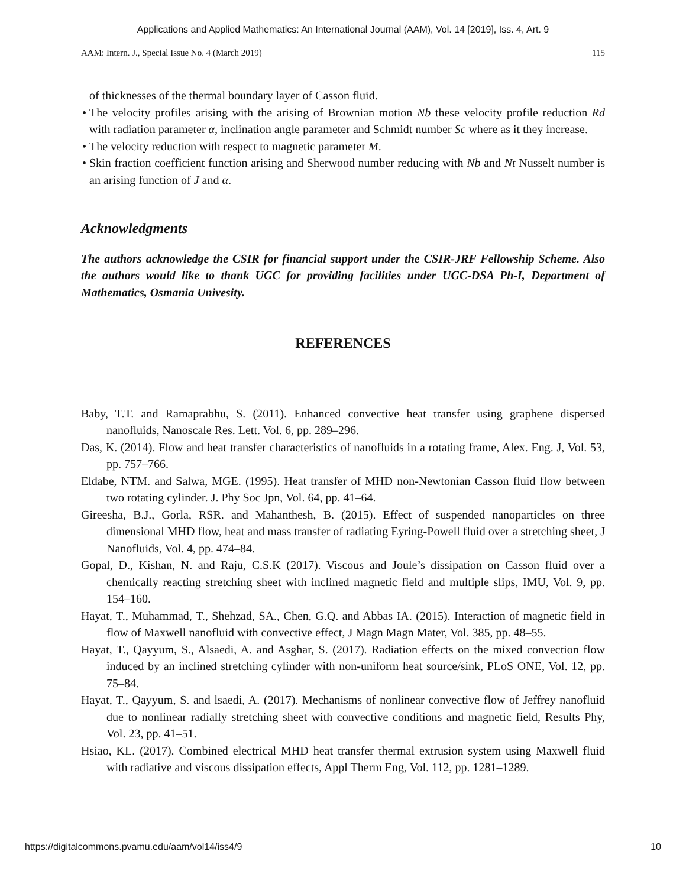Applications and Applied Mathematics: An International Journal (AAM), Vol. 14 [2019], Iss. 4, Art. 9
AAM: Intern. J., Special Issue No. 4 (March 2019) 115
of thicknesses of the thermal boundary layer of Casson fluid.
• The velocity profiles arising with the arising of Brownian motion Nb these velocity profile reduction Rd with radiation parameter α, inclination angle parameter and Schmidt number Sc where as it they increase.
• The velocity reduction with respect to magnetic parameter M.
• Skin fraction coefficient function arising and Sherwood number reducing with Nb and Nt Nusselt number is an arising function of J and α.
Acknowledgments
The authors acknowledge the CSIR for financial support under the CSIR-JRF Fellowship Scheme. Also the authors would like to thank UGC for providing facilities under UGC-DSA Ph-I, Department of Mathematics, Osmania Univesity.
REFERENCES
Baby, T.T. and Ramaprabhu, S. (2011). Enhanced convective heat transfer using graphene dispersed nanofluids, Nanoscale Res. Lett. Vol. 6, pp. 289–296.
Das, K. (2014). Flow and heat transfer characteristics of nanofluids in a rotating frame, Alex. Eng. J, Vol. 53, pp. 757–766.
Eldabe, NTM. and Salwa, MGE. (1995). Heat transfer of MHD non-Newtonian Casson fluid flow between two rotating cylinder. J. Phy Soc Jpn, Vol. 64, pp. 41–64.
Gireesha, B.J., Gorla, RSR. and Mahanthesh, B. (2015). Effect of suspended nanoparticles on three dimensional MHD flow, heat and mass transfer of radiating Eyring-Powell fluid over a stretching sheet, J Nanofluids, Vol. 4, pp. 474–84.
Gopal, D., Kishan, N. and Raju, C.S.K (2017). Viscous and Joule’s dissipation on Casson fluid over a chemically reacting stretching sheet with inclined magnetic field and multiple slips, IMU, Vol. 9, pp. 154–160.
Hayat, T., Muhammad, T., Shehzad, SA., Chen, G.Q. and Abbas IA. (2015). Interaction of magnetic field in flow of Maxwell nanofluid with convective effect, J Magn Magn Mater, Vol. 385, pp. 48–55.
Hayat, T., Qayyum, S., Alsaedi, A. and Asghar, S. (2017). Radiation effects on the mixed convection flow induced by an inclined stretching cylinder with non-uniform heat source/sink, PLoS ONE, Vol. 12, pp. 75–84.
Hayat, T., Qayyum, S. and lsaedi, A. (2017). Mechanisms of nonlinear convective flow of Jeffrey nanofluid due to nonlinear radially stretching sheet with convective conditions and magnetic field, Results Phy, Vol. 23, pp. 41–51.
Hsiao, KL. (2017). Combined electrical MHD heat transfer thermal extrusion system using Maxwell fluid with radiative and viscous dissipation effects, Appl Therm Eng, Vol. 112, pp. 1281–1289.
https://digitalcommons.pvamu.edu/aam/vol14/iss4/9 10